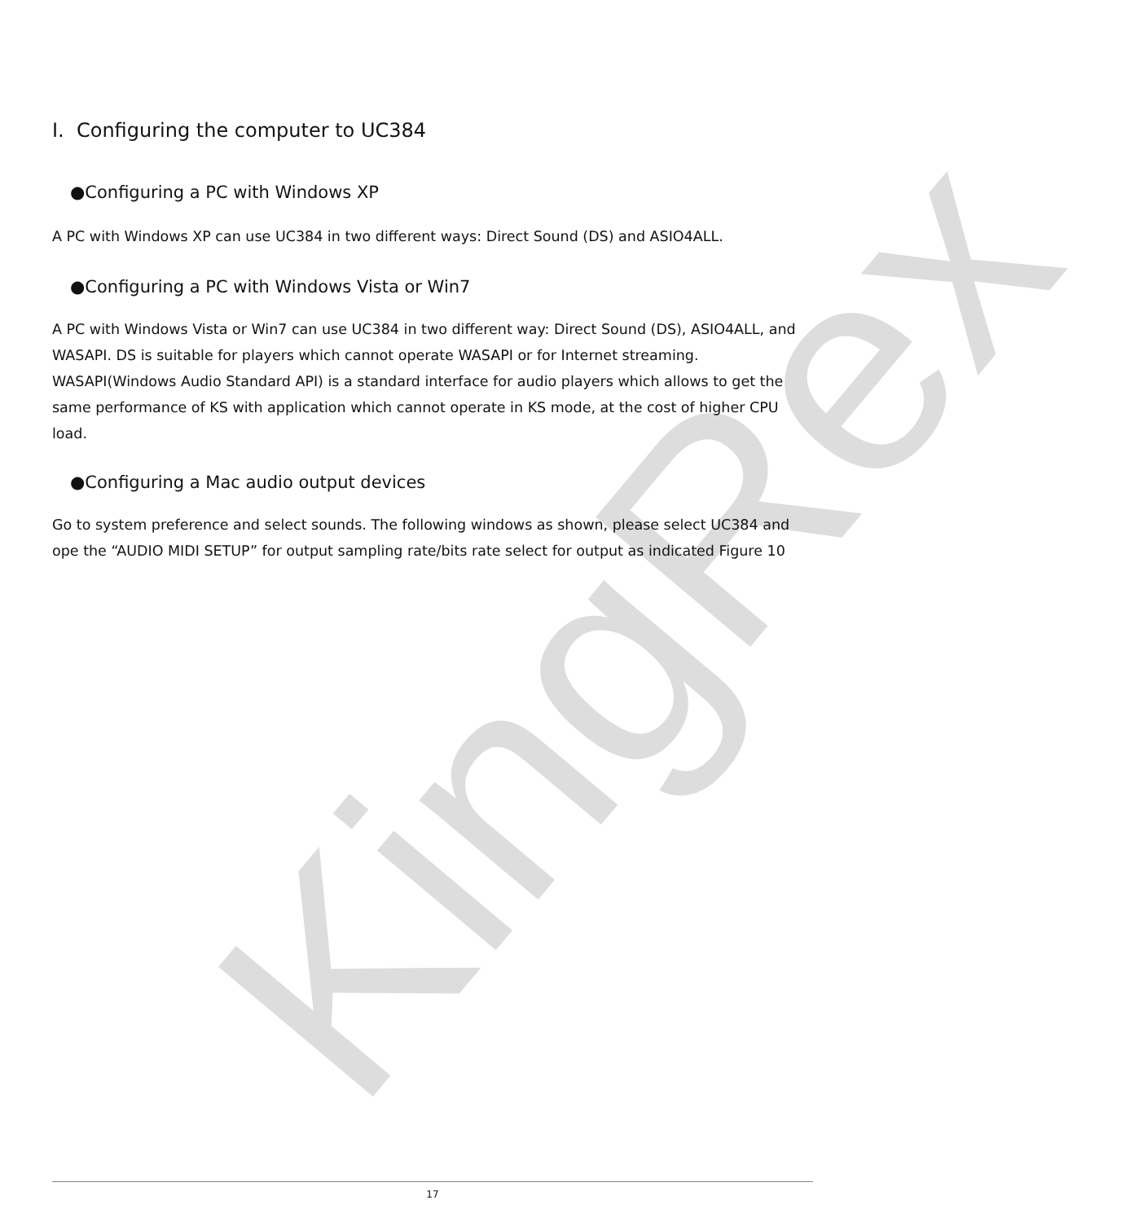KingRex
I. Configuring the computer to UC384
●Configuring a PC with Windows XP
A PC with Windows XP can use UC384 in two different ways: Direct Sound (DS) and ASIO4ALL.
●Configuring a PC with Windows Vista or Win7
A PC with Windows Vista or Win7 can use UC384 in two different way: Direct Sound (DS), ASIO4ALL, and WASAPI. DS is suitable for players which cannot operate WASAPI or for Internet streaming. WASAPI(Windows Audio Standard API) is a standard interface for audio players which allows to get the same performance of KS with application which cannot operate in KS mode, at the cost of higher CPU load.
●Configuring a Mac audio output devices
Go to system preference and select sounds. The following windows as shown, please select UC384 and ope the “AUDIO MIDI SETUP” for output sampling rate/bits rate select for output as indicated Figure 10
17